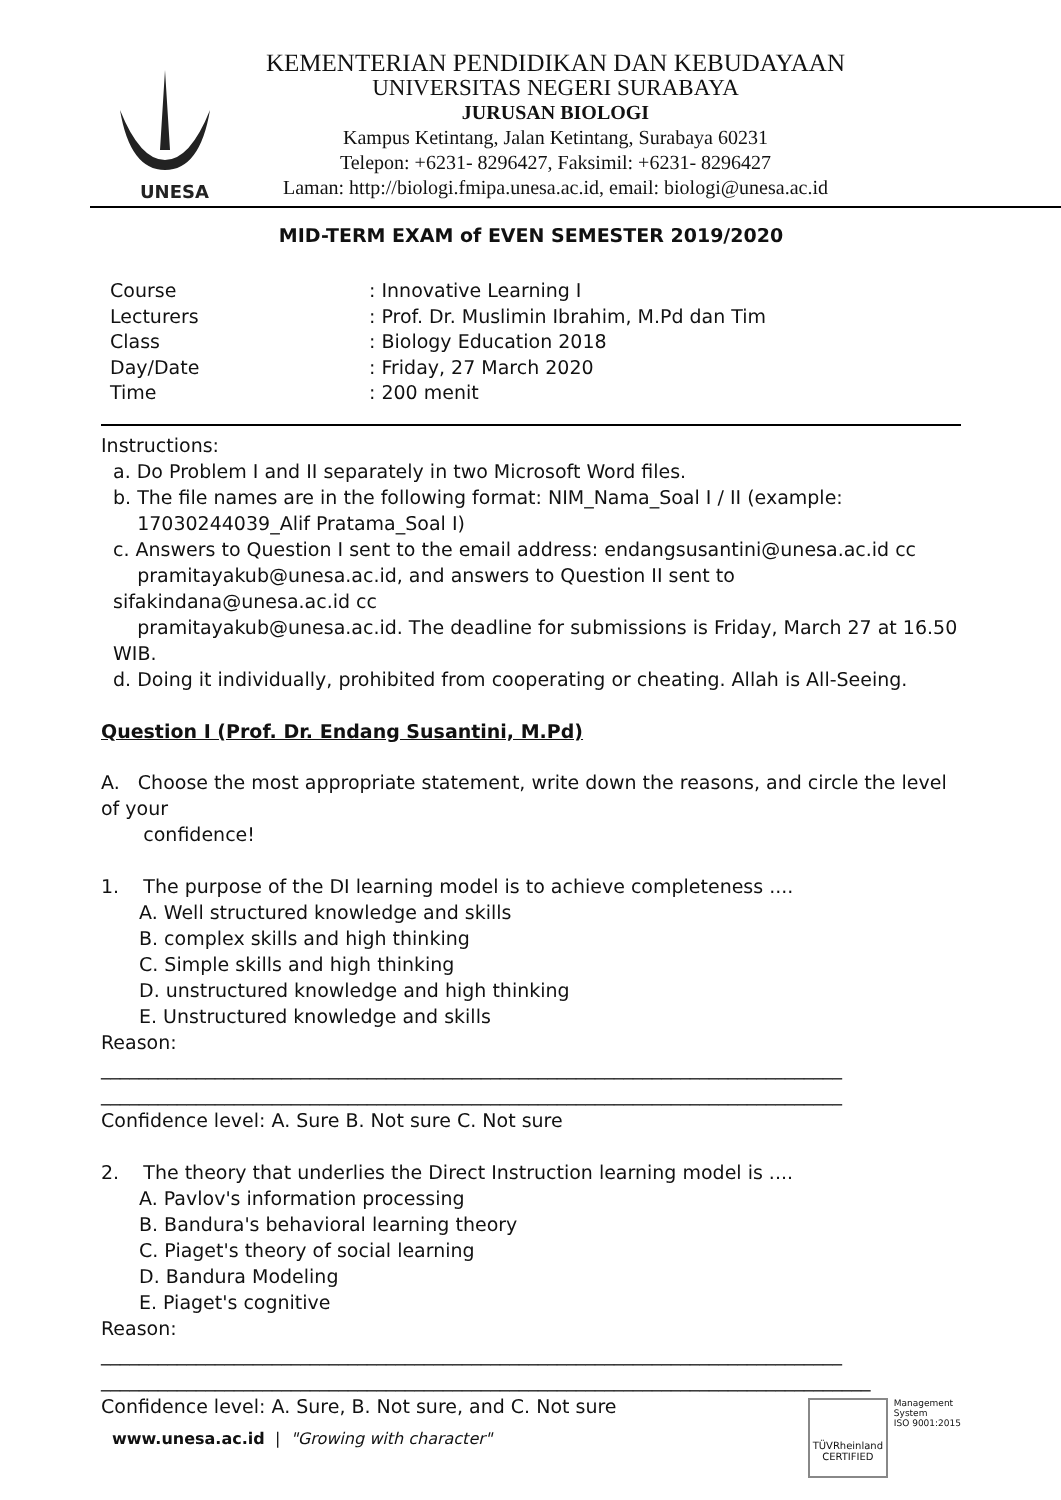UNESA
KEMENTERIAN PENDIDIKAN DAN KEBUDAYAAN
UNIVERSITAS NEGERI SURABAYA
JURUSAN BIOLOGI
Kampus Ketintang, Jalan Ketintang, Surabaya 60231
Telepon: +6231- 8296427, Faksimil: +6231- 8296427
Laman: http://biologi.fmipa.unesa.ac.id, email: biologi@unesa.ac.id
MID-TERM EXAM of EVEN SEMESTER 2019/2020
| Course | : Innovative Learning I |
| Lecturers | : Prof. Dr. Muslimin Ibrahim, M.Pd dan Tim |
| Class | : Biology Education 2018 |
| Day/Date | : Friday, 27 March 2020 |
| Time | : 200 menit |
Instructions:
a. Do Problem I and II separately in two Microsoft Word files.
b. The file names are in the following format: NIM_Nama_Soal I / II (example:
17030244039_Alif Pratama_Soal I)
c. Answers to Question I sent to the email address: endangsusantini@unesa.ac.id cc
pramitayakub@unesa.ac.id, and answers to Question II sent to sifakindana@unesa.ac.id cc
pramitayakub@unesa.ac.id. The deadline for submissions is Friday, March 27 at 16.50 WIB.
d. Doing it individually, prohibited from cooperating or cheating. Allah is All-Seeing.
Question I (Prof. Dr. Endang Susantini, M.Pd)
A. Choose the most appropriate statement, write down the reasons, and circle the level of your
confidence!
1. The purpose of the DI learning model is to achieve completeness ....
A. Well structured knowledge and skills
B. complex skills and high thinking
C. Simple skills and high thinking
D. unstructured knowledge and high thinking
E. Unstructured knowledge and skills
Reason:
______________________________________________________________________________
______________________________________________________________________________
Confidence level: A. Sure B. Not sure C. Not sure
2. The theory that underlies the Direct Instruction learning model is ....
A. Pavlov's information processing
B. Bandura's behavioral learning theory
C. Piaget's theory of social learning
D. Bandura Modeling
E. Piaget's cognitive
Reason:
______________________________________________________________________________
_________________________________________________________________________________
Confidence level: A. Sure, B. Not sure, and C. Not sure
www.unesa.ac.id | "Growing with character"
TÜVRheinland
CERTIFIED
Management
System
ISO 9001:2015